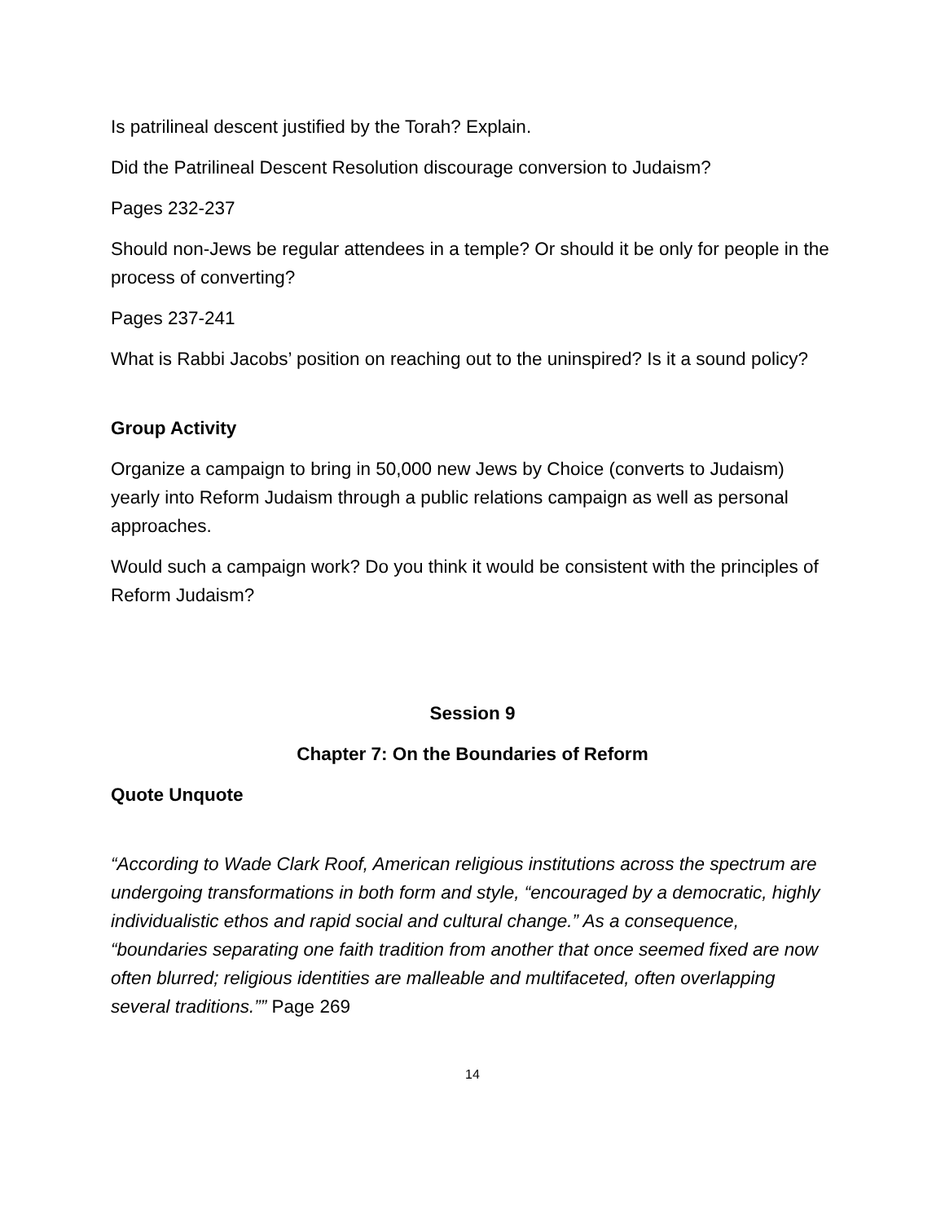Is patrilineal descent justified by the Torah? Explain.
Did the Patrilineal Descent Resolution discourage conversion to Judaism?
Pages 232-237
Should non-Jews be regular attendees in a temple? Or should it be only for people in the process of converting?
Pages 237-241
What is Rabbi Jacobs’ position on reaching out to the uninspired? Is it a sound policy?
Group Activity
Organize a campaign to bring in 50,000 new Jews by Choice (converts to Judaism) yearly into Reform Judaism through a public relations campaign as well as personal approaches.
Would such a campaign work? Do you think it would be consistent with the principles of Reform Judaism?
Session 9
Chapter 7: On the Boundaries of Reform
Quote Unquote
“According to Wade Clark Roof, American religious institutions across the spectrum are undergoing transformations in both form and style, “encouraged by a democratic, highly individualistic ethos and rapid social and cultural change.” As a consequence, “boundaries separating one faith tradition from another that once seemed fixed are now often blurred; religious identities are malleable and multifaceted, often overlapping several traditions.”” Page 269
14